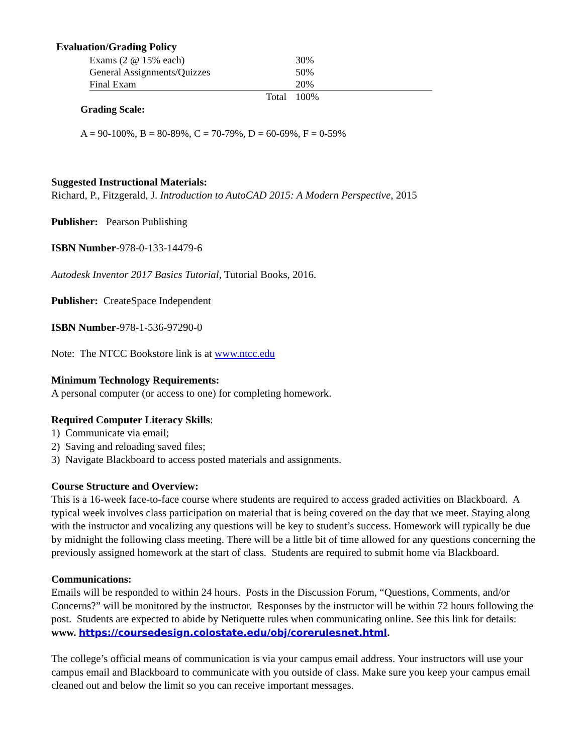Evaluation/Grading Policy
| Exams (2 @ 15% each) | 30% |
| General Assignments/Quizzes | 50% |
| Final Exam | 20% |
| Total | 100% |
Grading Scale:
A = 90-100%, B = 80-89%, C = 70-79%, D = 60-69%, F = 0-59%
Suggested Instructional Materials:
Richard, P., Fitzgerald, J. Introduction to AutoCAD 2015: A Modern Perspective, 2015
Publisher: Pearson Publishing
ISBN Number-978-0-133-14479-6
Autodesk Inventor 2017 Basics Tutorial, Tutorial Books, 2016.
Publisher: CreateSpace Independent
ISBN Number-978-1-536-97290-0
Note: The NTCC Bookstore link is at www.ntcc.edu
Minimum Technology Requirements:
A personal computer (or access to one) for completing homework.
Required Computer Literacy Skills:
1) Communicate via email;
2) Saving and reloading saved files;
3) Navigate Blackboard to access posted materials and assignments.
Course Structure and Overview:
This is a 16-week face-to-face course where students are required to access graded activities on Blackboard. A typical week involves class participation on material that is being covered on the day that we meet. Staying along with the instructor and vocalizing any questions will be key to student’s success. Homework will typically be due by midnight the following class meeting. There will be a little bit of time allowed for any questions concerning the previously assigned homework at the start of class. Students are required to submit home via Blackboard.
Communications:
Emails will be responded to within 24 hours. Posts in the Discussion Forum, “Questions, Comments, and/or Concerns?” will be monitored by the instructor. Responses by the instructor will be within 72 hours following the post. Students are expected to abide by Netiquette rules when communicating online. See this link for details: www. https://coursedesign.colostate.edu/obj/corerulesnet.html.
The college’s official means of communication is via your campus email address. Your instructors will use your campus email and Blackboard to communicate with you outside of class. Make sure you keep your campus email cleaned out and below the limit so you can receive important messages.